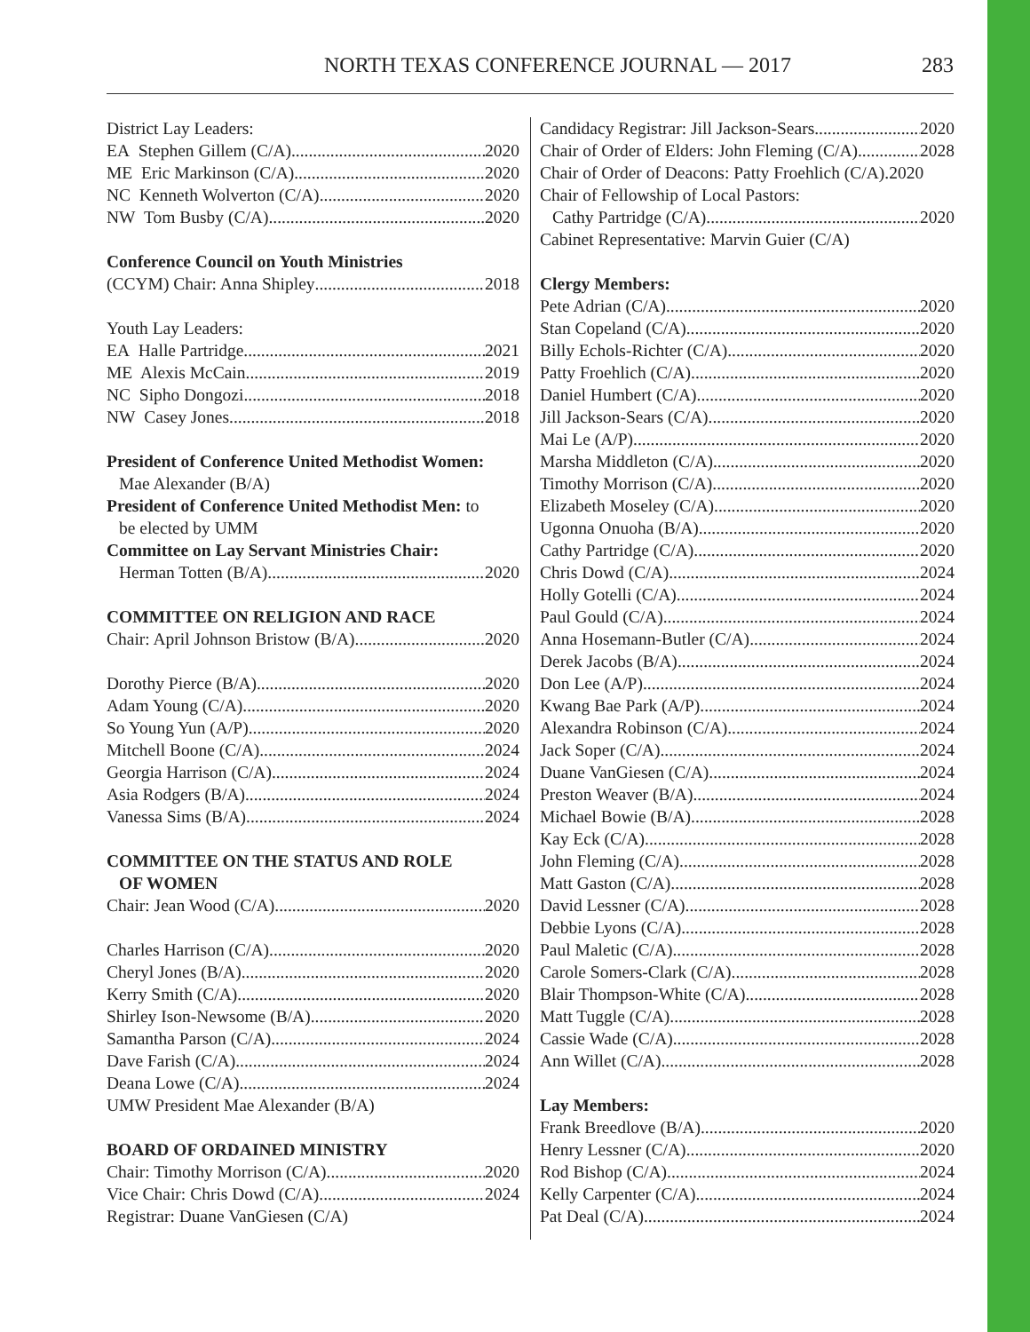NORTH TEXAS CONFERENCE JOURNAL — 2017 283
District Lay Leaders:
EA Stephen Gillem (C/A) 2020
ME Eric Markinson (C/A) 2020
NC Kenneth Wolverton (C/A) 2020
NW Tom Busby (C/A) 2020
Conference Council on Youth Ministries
(CCYM) Chair: Anna Shipley 2018
Youth Lay Leaders:
EA Halle Partridge 2021
ME Alexis McCain 2019
NC Sipho Dongozi 2018
NW Casey Jones 2018
President of Conference United Methodist Women:
Mae Alexander (B/A)
President of Conference United Methodist Men: to
be elected by UMM
Committee on Lay Servant Ministries Chair:
Herman Totten (B/A) 2020
COMMITTEE ON RELIGION AND RACE
Chair: April Johnson Bristow (B/A) 2020
Dorothy Pierce (B/A) 2020
Adam Young (C/A) 2020
So Young Yun (A/P) 2020
Mitchell Boone (C/A) 2024
Georgia Harrison (C/A) 2024
Asia Rodgers (B/A) 2024
Vanessa Sims (B/A) 2024
COMMITTEE ON THE STATUS AND ROLE
OF WOMEN
Chair: Jean Wood (C/A) 2020
Charles Harrison (C/A) 2020
Cheryl Jones (B/A) 2020
Kerry Smith (C/A) 2020
Shirley Ison-Newsome (B/A) 2020
Samantha Parson (C/A) 2024
Dave Farish (C/A) 2024
Deana Lowe (C/A) 2024
UMW President Mae Alexander (B/A)
BOARD OF ORDAINED MINISTRY
Chair: Timothy Morrison (C/A) 2020
Vice Chair: Chris Dowd (C/A) 2024
Registrar: Duane VanGiesen (C/A)
Candidacy Registrar: Jill Jackson-Sears 2020
Chair of Order of Elders: John Fleming (C/A) 2028
Chair of Order of Deacons: Patty Froehlich (C/A). 2020
Chair of Fellowship of Local Pastors:
Cathy Partridge (C/A) 2020
Cabinet Representative: Marvin Guier (C/A)
Clergy Members:
Pete Adrian (C/A) 2020
Stan Copeland (C/A) 2020
Billy Echols-Richter (C/A) 2020
Patty Froehlich (C/A) 2020
Daniel Humbert (C/A) 2020
Jill Jackson-Sears (C/A) 2020
Mai Le (A/P) 2020
Marsha Middleton (C/A) 2020
Timothy Morrison (C/A) 2020
Elizabeth Moseley (C/A) 2020
Ugonna Onuoha (B/A) 2020
Cathy Partridge (C/A) 2020
Chris Dowd (C/A) 2024
Holly Gotelli (C/A) 2024
Paul Gould (C/A) 2024
Anna Hosemann-Butler (C/A) 2024
Derek Jacobs (B/A) 2024
Don Lee (A/P) 2024
Kwang Bae Park (A/P) 2024
Alexandra Robinson (C/A) 2024
Jack Soper (C/A) 2024
Duane VanGiesen (C/A) 2024
Preston Weaver (B/A) 2024
Michael Bowie (B/A) 2028
Kay Eck (C/A) 2028
John Fleming (C/A) 2028
Matt Gaston (C/A) 2028
David Lessner (C/A) 2028
Debbie Lyons (C/A) 2028
Paul Maletic (C/A) 2028
Carole Somers-Clark (C/A) 2028
Blair Thompson-White (C/A) 2028
Matt Tuggle (C/A) 2028
Cassie Wade (C/A) 2028
Ann Willet (C/A) 2028
Lay Members:
Frank Breedlove (B/A) 2020
Henry Lessner (C/A) 2020
Rod Bishop (C/A) 2024
Kelly Carpenter (C/A) 2024
Pat Deal (C/A) 2024